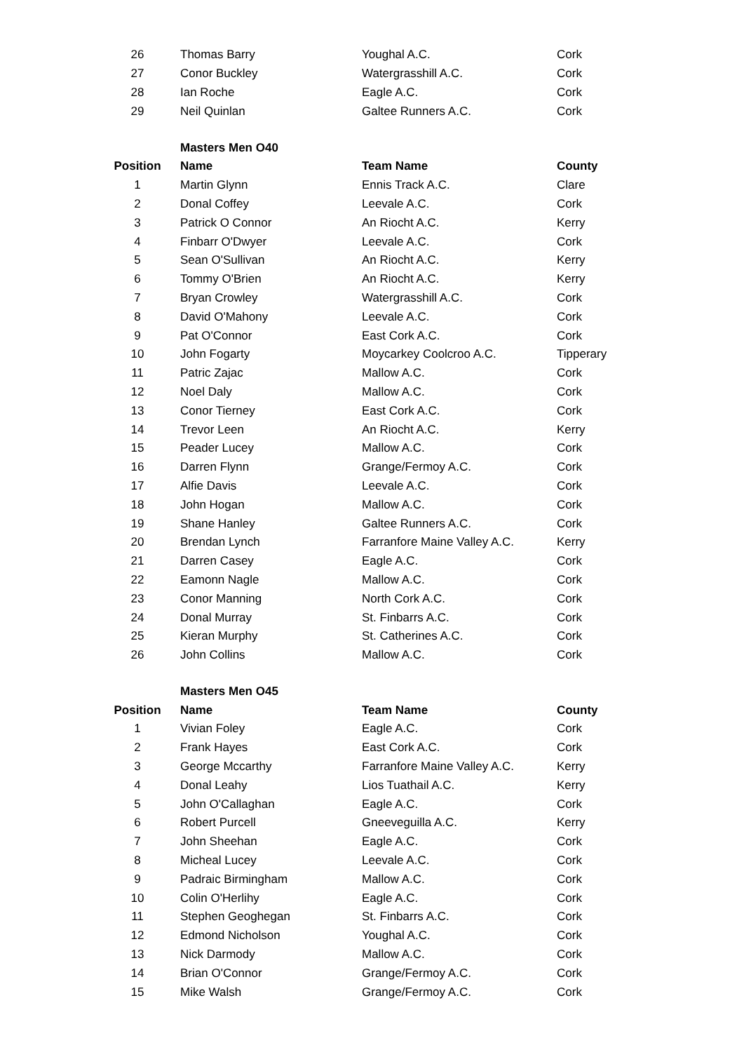| 26 | | Thomas Barry | Youghal A.C. | Cork |
| 27 | | Conor Buckley | Watergrasshill A.C. | Cork |
| 28 | | Ian Roche | Eagle A.C. | Cork |
| 29 | | Neil Quinlan | Galtee Runners A.C. | Cork |
| | | Masters Men O40 | | |
| Position | | Name | Team Name | County |
| 1 | | Martin Glynn | Ennis Track A.C. | Clare |
| 2 | | Donal Coffey | Leevale A.C. | Cork |
| 3 | | Patrick O Connor | An Riocht A.C. | Kerry |
| 4 | | Finbarr O'Dwyer | Leevale A.C. | Cork |
| 5 | | Sean O'Sullivan | An Riocht A.C. | Kerry |
| 6 | | Tommy O'Brien | An Riocht A.C. | Kerry |
| 7 | | Bryan Crowley | Watergrasshill A.C. | Cork |
| 8 | | David O'Mahony | Leevale A.C. | Cork |
| 9 | | Pat O'Connor | East Cork A.C. | Cork |
| 10 | | John Fogarty | Moycarkey Coolcroo A.C. | Tipperary |
| 11 | | Patric Zajac | Mallow A.C. | Cork |
| 12 | | Noel Daly | Mallow A.C. | Cork |
| 13 | | Conor Tierney | East Cork A.C. | Cork |
| 14 | | Trevor Leen | An Riocht A.C. | Kerry |
| 15 | | Peader Lucey | Mallow A.C. | Cork |
| 16 | | Darren Flynn | Grange/Fermoy A.C. | Cork |
| 17 | | Alfie Davis | Leevale A.C. | Cork |
| 18 | | John Hogan | Mallow A.C. | Cork |
| 19 | | Shane Hanley | Galtee Runners A.C. | Cork |
| 20 | | Brendan Lynch | Farranfore Maine Valley A.C. | Kerry |
| 21 | | Darren Casey | Eagle A.C. | Cork |
| 22 | | Eamonn Nagle | Mallow A.C. | Cork |
| 23 | | Conor Manning | North Cork A.C. | Cork |
| 24 | | Donal Murray | St. Finbarrs A.C. | Cork |
| 25 | | Kieran Murphy | St. Catherines A.C. | Cork |
| 26 | | John Collins | Mallow A.C. | Cork |
| | | Masters Men O45 | | |
| Position | | Name | Team Name | County |
| 1 | | Vivian Foley | Eagle A.C. | Cork |
| 2 | | Frank Hayes | East Cork A.C. | Cork |
| 3 | | George Mccarthy | Farranfore Maine Valley A.C. | Kerry |
| 4 | | Donal Leahy | Lios Tuathail A.C. | Kerry |
| 5 | | John O'Callaghan | Eagle A.C. | Cork |
| 6 | | Robert Purcell | Gneeveguilla A.C. | Kerry |
| 7 | | John Sheehan | Eagle A.C. | Cork |
| 8 | | Micheal Lucey | Leevale A.C. | Cork |
| 9 | | Padraic Birmingham | Mallow A.C. | Cork |
| 10 | | Colin O'Herlihy | Eagle A.C. | Cork |
| 11 | | Stephen Geoghegan | St. Finbarrs A.C. | Cork |
| 12 | | Edmond Nicholson | Youghal A.C. | Cork |
| 13 | | Nick Darmody | Mallow A.C. | Cork |
| 14 | | Brian O'Connor | Grange/Fermoy A.C. | Cork |
| 15 | | Mike Walsh | Grange/Fermoy A.C. | Cork |